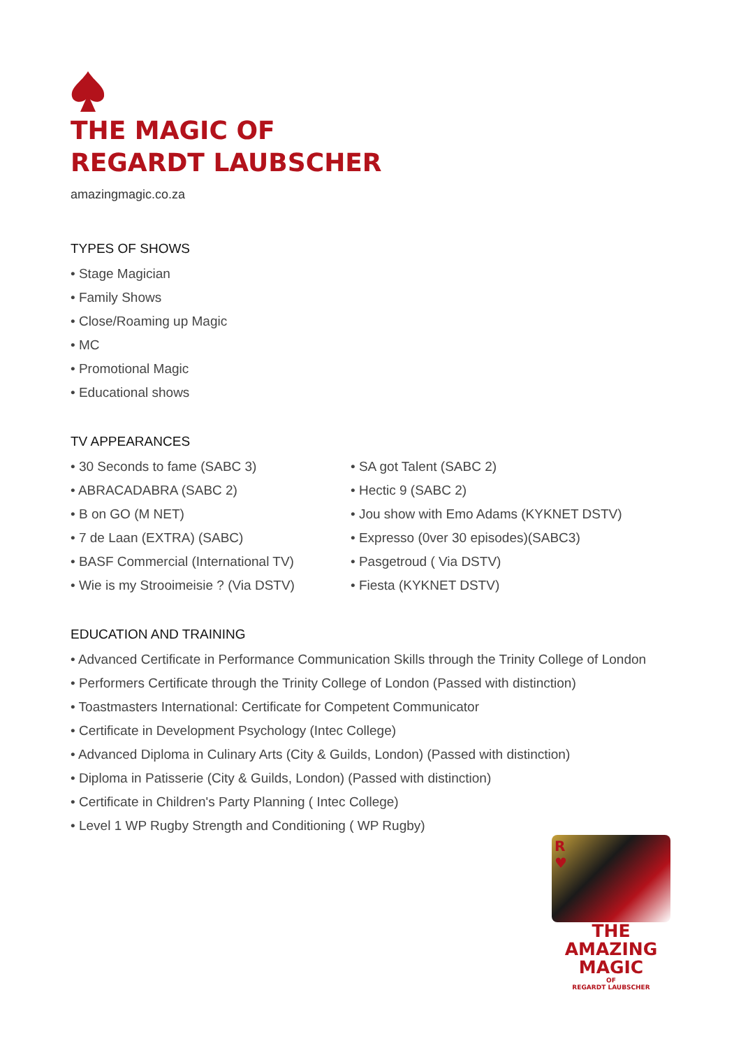THE MAGIC OF
REGARDT LAUBSCHER
amazingmagic.co.za
TYPES OF SHOWS
• Stage Magician
• Family Shows
• Close/Roaming up Magic
• MC
• Promotional Magic
• Educational shows
TV APPEARANCES
• 30 Seconds to fame (SABC 3)
• ABRACADABRA (SABC 2)
• B on GO (M NET)
• 7 de Laan (EXTRA) (SABC)
• BASF Commercial (International TV)
• Wie is my Strooimeisie ? (Via DSTV)
• SA got Talent (SABC 2)
• Hectic 9 (SABC 2)
• Jou show with Emo Adams (KYKNET DSTV)
• Expresso (0ver 30 episodes)(SABC3)
• Pasgetroud ( Via DSTV)
• Fiesta (KYKNET DSTV)
EDUCATION AND TRAINING
• Advanced Certificate in Performance Communication Skills through the Trinity College of London
• Performers Certificate through the Trinity College of London (Passed with distinction)
• Toastmasters International: Certificate for Competent Communicator
• Certificate in Development Psychology (Intec College)
• Advanced Diploma in Culinary Arts (City & Guilds, London) (Passed with distinction)
• Diploma in Patisserie (City & Guilds, London) (Passed with distinction)
• Certificate in Children's Party Planning ( Intec College)
• Level 1 WP Rugby Strength and Conditioning ( WP Rugby)
R
♥
THE AMAZING
MAGIC
OF
REGARDT LAUBSCHER